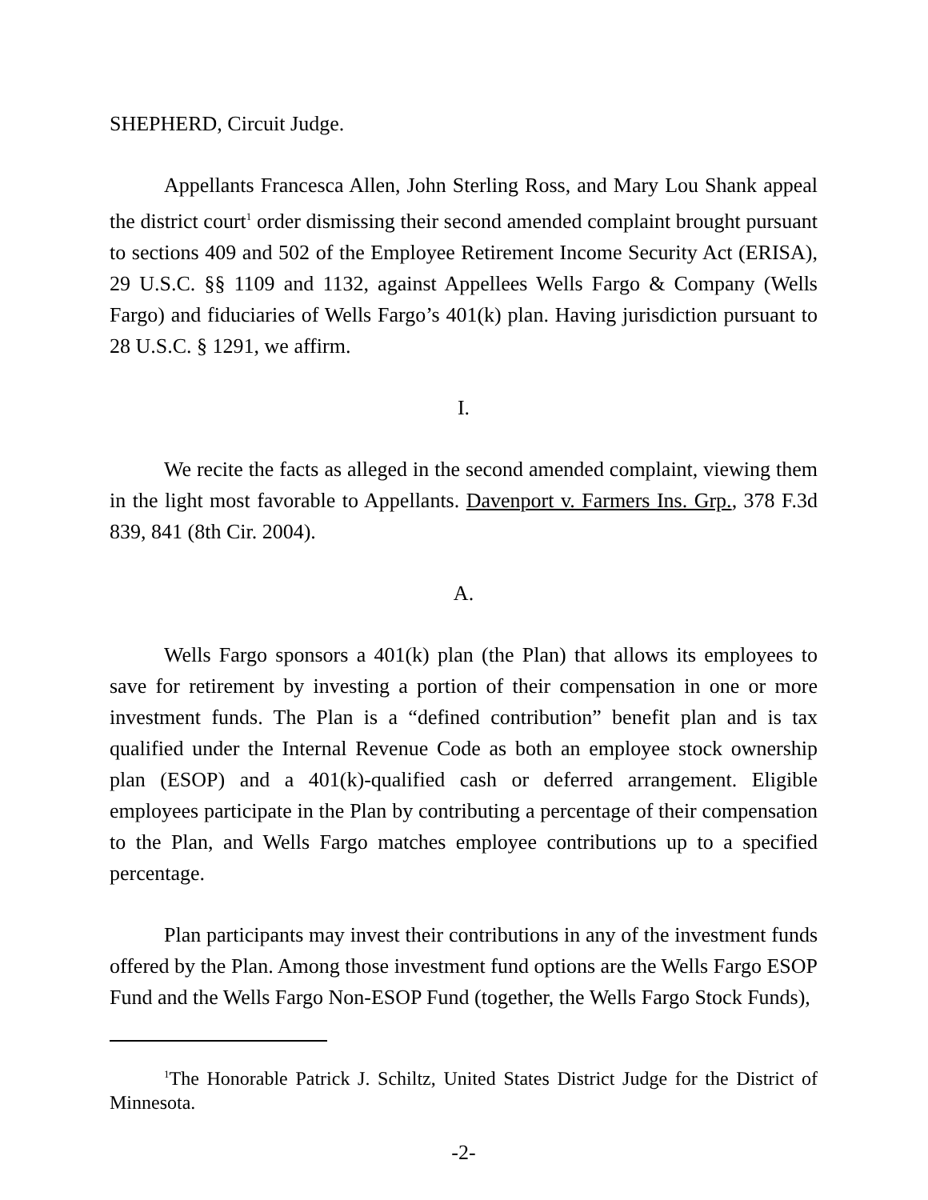SHEPHERD, Circuit Judge.
Appellants Francesca Allen, John Sterling Ross, and Mary Lou Shank appeal the district court<sup>1</sup> order dismissing their second amended complaint brought pursuant to sections 409 and 502 of the Employee Retirement Income Security Act (ERISA), 29 U.S.C. §§ 1109 and 1132, against Appellees Wells Fargo & Company (Wells Fargo) and fiduciaries of Wells Fargo’s 401(k) plan. Having jurisdiction pursuant to 28 U.S.C. § 1291, we affirm.
I.
We recite the facts as alleged in the second amended complaint, viewing them in the light most favorable to Appellants. Davenport v. Farmers Ins. Grp., 378 F.3d 839, 841 (8th Cir. 2004).
A.
Wells Fargo sponsors a 401(k) plan (the Plan) that allows its employees to save for retirement by investing a portion of their compensation in one or more investment funds. The Plan is a “defined contribution” benefit plan and is tax qualified under the Internal Revenue Code as both an employee stock ownership plan (ESOP) and a 401(k)-qualified cash or deferred arrangement. Eligible employees participate in the Plan by contributing a percentage of their compensation to the Plan, and Wells Fargo matches employee contributions up to a specified percentage.
Plan participants may invest their contributions in any of the investment funds offered by the Plan. Among those investment fund options are the Wells Fargo ESOP Fund and the Wells Fargo Non-ESOP Fund (together, the Wells Fargo Stock Funds),
<sup>1</sup> The Honorable Patrick J. Schiltz, United States District Judge for the District of Minnesota.
-2-